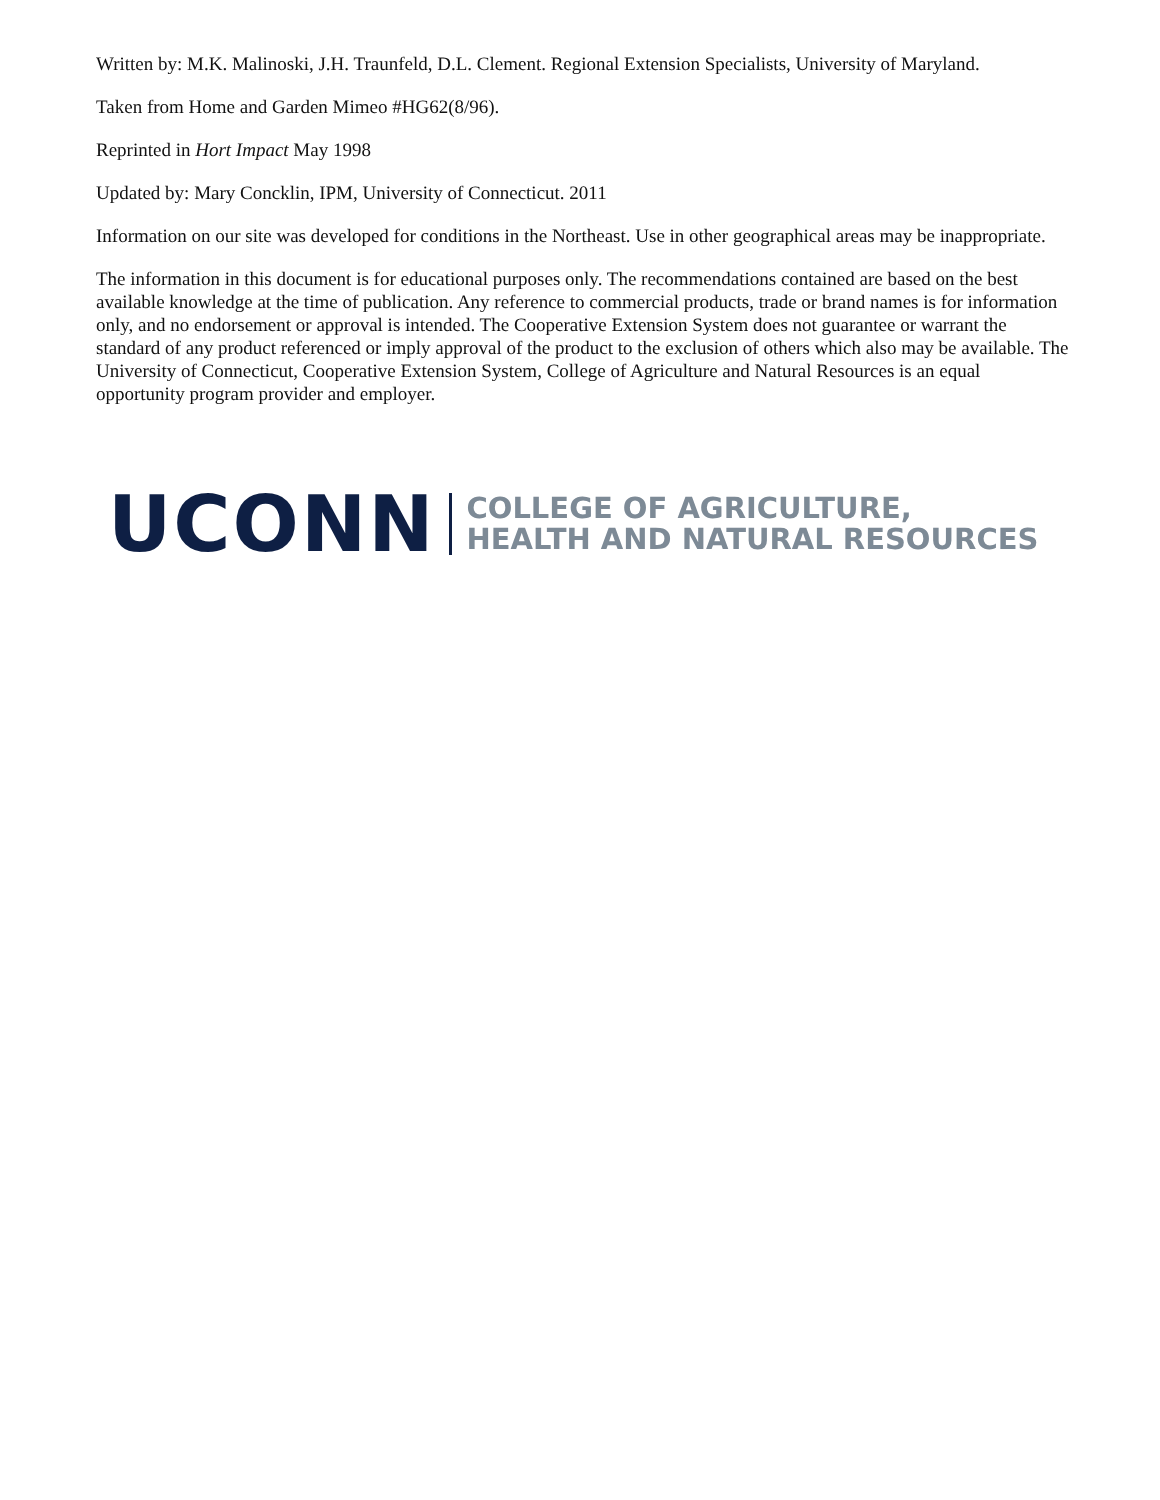Written by: M.K. Malinoski, J.H. Traunfeld, D.L. Clement. Regional Extension Specialists, University of Maryland.
Taken from Home and Garden Mimeo #HG62(8/96).
Reprinted in Hort Impact May 1998
Updated by: Mary Concklin, IPM, University of Connecticut. 2011
Information on our site was developed for conditions in the Northeast. Use in other geographical areas may be inappropriate.
The information in this document is for educational purposes only. The recommendations contained are based on the best available knowledge at the time of publication. Any reference to commercial products, trade or brand names is for information only, and no endorsement or approval is intended. The Cooperative Extension System does not guarantee or warrant the standard of any product referenced or imply approval of the product to the exclusion of others which also may be available. The University of Connecticut, Cooperative Extension System, College of Agriculture and Natural Resources is an equal opportunity program provider and employer.
UCONN
COLLEGE OF AGRICULTURE,
HEALTH AND NATURAL RESOURCES